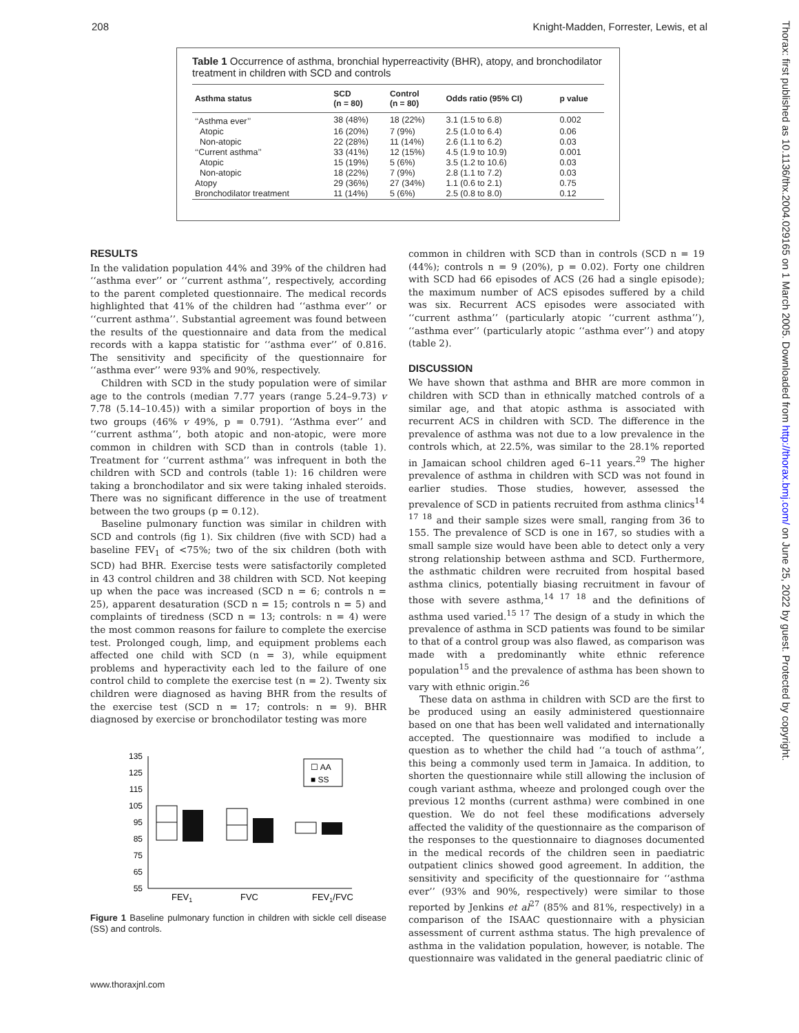208 Knight-Madden, Forrester, Lewis, et al
Table 1 Occurrence of asthma, bronchial hyperreactivity (BHR), atopy, and bronchodilator treatment in children with SCD and controls
| Asthma status | SCD (n = 80) | Control (n = 80) | Odds ratio (95% CI) | p value |
| --- | --- | --- | --- | --- |
| ‘‘Asthma ever’’ | 38 (48%) | 18 (22%) | 3.1 (1.5 to 6.8) | 0.002 |
| Atopic | 16 (20%) | 7 (9%) | 2.5 (1.0 to 6.4) | 0.06 |
| Non-atopic | 22 (28%) | 11 (14%) | 2.6 (1.1 to 6.2) | 0.03 |
| ‘‘Current asthma’’ | 33 (41%) | 12 (15%) | 4.5 (1.9 to 10.9) | 0.001 |
| Atopic | 15 (19%) | 5 (6%) | 3.5 (1.2 to 10.6) | 0.03 |
| Non-atopic | 18 (22%) | 7 (9%) | 2.8 (1.1 to 7.2) | 0.03 |
| Atopy | 29 (36%) | 27 (34%) | 1.1 (0.6 to 2.1) | 0.75 |
| Bronchodilator treatment | 11 (14%) | 5 (6%) | 2.5 (0.8 to 8.0) | 0.12 |
RESULTS
In the validation population 44% and 39% of the children had ‘‘asthma ever’’ or ‘‘current asthma’’, respectively, according to the parent completed questionnaire. The medical records highlighted that 41% of the children had ‘‘asthma ever’’ or ‘‘current asthma’’. Substantial agreement was found between the results of the questionnaire and data from the medical records with a kappa statistic for ‘‘asthma ever’’ of 0.816. The sensitivity and specificity of the questionnaire for ‘‘asthma ever’’ were 93% and 90%, respectively.
Children with SCD in the study population were of similar age to the controls (median 7.77 years (range 5.24–9.73) v 7.78 (5.14–10.45)) with a similar proportion of boys in the two groups (46% v 49%, p = 0.791). ‘‘Asthma ever’’ and ‘‘current asthma’’, both atopic and non-atopic, were more common in children with SCD than in controls (table 1). Treatment for ‘‘current asthma’’ was infrequent in both the children with SCD and controls (table 1): 16 children were taking a bronchodilator and six were taking inhaled steroids. There was no significant difference in the use of treatment between the two groups (p = 0.12).
Baseline pulmonary function was similar in children with SCD and controls (fig 1). Six children (five with SCD) had a baseline FEV<sub>1</sub> of <75%; two of the six children (both with SCD) had BHR. Exercise tests were satisfactorily completed in 43 control children and 38 children with SCD. Not keeping up when the pace was increased (SCD n = 6; controls n = 25), apparent desaturation (SCD n = 15; controls n = 5) and complaints of tiredness (SCD n = 13; controls: n = 4) were the most common reasons for failure to complete the exercise test. Prolonged cough, limp, and equipment problems each affected one child with SCD (n = 3), while equipment problems and hyperactivity each led to the failure of one control child to complete the exercise test (n = 2). Twenty six children were diagnosed as having BHR from the results of the exercise test (SCD n = 17; controls: n = 9). BHR diagnosed by exercise or bronchodilator testing was more
135
125
115
105
95
85
75
65
55
☐ AA
■ SS
FEV1
FVC
FEV1/FVC
Figure 1 Baseline pulmonary function in children with sickle cell disease (SS) and controls.
common in children with SCD than in controls (SCD n = 19 (44%); controls n = 9 (20%), p = 0.02). Forty one children with SCD had 66 episodes of ACS (26 had a single episode); the maximum number of ACS episodes suffered by a child was six. Recurrent ACS episodes were associated with ‘‘current asthma’’ (particularly atopic ‘‘current asthma’’), ‘‘asthma ever’’ (particularly atopic ‘‘asthma ever’’) and atopy (table 2).
DISCUSSION
We have shown that asthma and BHR are more common in children with SCD than in ethnically matched controls of a similar age, and that atopic asthma is associated with recurrent ACS in children with SCD. The difference in the prevalence of asthma was not due to a low prevalence in the controls which, at 22.5%, was similar to the 28.1% reported in Jamaican school children aged 6–11 years.<sup>29</sup> The higher prevalence of asthma in children with SCD was not found in earlier studies. Those studies, however, assessed the prevalence of SCD in patients recruited from asthma clinics<sup>14 17 18</sup> and their sample sizes were small, ranging from 36 to 155. The prevalence of SCD is one in 167, so studies with a small sample size would have been able to detect only a very strong relationship between asthma and SCD. Furthermore, the asthmatic children were recruited from hospital based asthma clinics, potentially biasing recruitment in favour of those with severe asthma,<sup>14 17 18</sup> and the definitions of asthma used varied.<sup>15 17</sup> The design of a study in which the prevalence of asthma in SCD patients was found to be similar to that of a control group was also flawed, as comparison was made with a predominantly white ethnic reference population<sup>15</sup> and the prevalence of asthma has been shown to vary with ethnic origin.<sup>26</sup>
These data on asthma in children with SCD are the first to be produced using an easily administered questionnaire based on one that has been well validated and internationally accepted. The questionnaire was modified to include a question as to whether the child had ‘‘a touch of asthma’’, this being a commonly used term in Jamaica. In addition, to shorten the questionnaire while still allowing the inclusion of cough variant asthma, wheeze and prolonged cough over the previous 12 months (current asthma) were combined in one question. We do not feel these modifications adversely affected the validity of the questionnaire as the comparison of the responses to the questionnaire to diagnoses documented in the medical records of the children seen in paediatric outpatient clinics showed good agreement. In addition, the sensitivity and specificity of the questionnaire for ‘‘asthma ever’’ (93% and 90%, respectively) were similar to those reported by Jenkins et al<sup>27</sup> (85% and 81%, respectively) in a comparison of the ISAAC questionnaire with a physician assessment of current asthma status. The high prevalence of asthma in the validation population, however, is notable. The questionnaire was validated in the general paediatric clinic of
www.thoraxjnl.com
Thorax: first published as 10.1136/thx.2004.029165 on 1 March 2005. Downloaded from http://thorax.bmj.com/ on June 25, 2022 by guest. Protected by copyright.